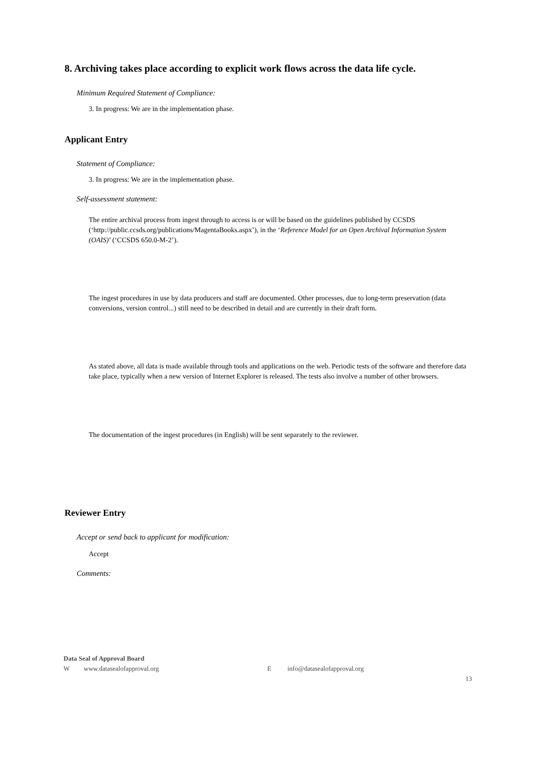8. Archiving takes place according to explicit work flows across the data life cycle.
Minimum Required Statement of Compliance:
3. In progress: We are in the implementation phase.
Applicant Entry
Statement of Compliance:
3. In progress: We are in the implementation phase.
Self-assessment statement:
The entire archival process from ingest through to access is or will be based on the guidelines published by CCSDS (‘http://public.ccsds.org/publications/MagentaBooks.aspx’), in the ‘Reference Model for an Open Archival Information System (OAIS)’ (‘CCSDS 650.0-M-2’).
The ingest procedures in use by data producers and staff are documented. Other processes, due to long-term preservation (data conversions, version control...) still need to be described in detail and are currently in their draft form.
As stated above, all data is made available through tools and applications on the web. Periodic tests of the software and therefore data take place, typically when a new version of Internet Explorer is released. The tests also involve a number of other browsers.
The documentation of the ingest procedures (in English) will be sent separately to the reviewer.
Reviewer Entry
Accept or send back to applicant for modification:
Accept
Comments:
Data Seal of Approval Board
Wwww.datasealofapproval.org E info@datasealofapproval.org
13